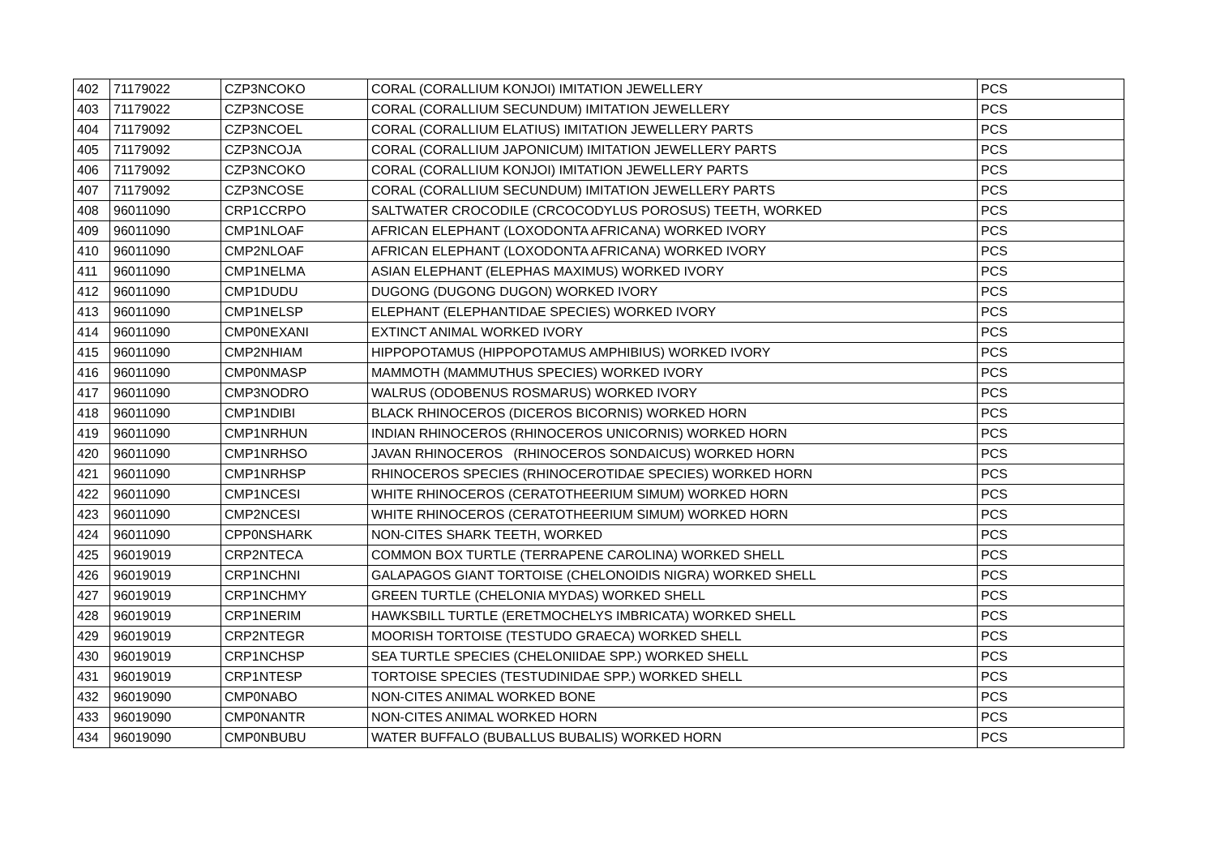| 402 | 71179022 | CZP3NCOKO | CORAL (CORALLIUM KONJOI) IMITATION JEWELLERY | PCS |
| 403 | 71179022 | CZP3NCOSE | CORAL (CORALLIUM SECUNDUM) IMITATION JEWELLERY | PCS |
| 404 | 71179092 | CZP3NCOEL | CORAL (CORALLIUM ELATIUS) IMITATION JEWELLERY PARTS | PCS |
| 405 | 71179092 | CZP3NCOJA | CORAL (CORALLIUM JAPONICUM) IMITATION JEWELLERY PARTS | PCS |
| 406 | 71179092 | CZP3NCOKO | CORAL (CORALLIUM KONJOI) IMITATION JEWELLERY PARTS | PCS |
| 407 | 71179092 | CZP3NCOSE | CORAL (CORALLIUM SECUNDUM) IMITATION JEWELLERY PARTS | PCS |
| 408 | 96011090 | CRP1CCRPO | SALTWATER CROCODILE (CRCOCODYLUS POROSUS) TEETH, WORKED | PCS |
| 409 | 96011090 | CMP1NLOAF | AFRICAN ELEPHANT (LOXODONTA AFRICANA) WORKED IVORY | PCS |
| 410 | 96011090 | CMP2NLOAF | AFRICAN ELEPHANT (LOXODONTA AFRICANA) WORKED IVORY | PCS |
| 411 | 96011090 | CMP1NELMA | ASIAN ELEPHANT (ELEPHAS MAXIMUS) WORKED IVORY | PCS |
| 412 | 96011090 | CMP1DUDU | DUGONG (DUGONG DUGON) WORKED IVORY | PCS |
| 413 | 96011090 | CMP1NELSP | ELEPHANT (ELEPHANTIDAE SPECIES) WORKED IVORY | PCS |
| 414 | 96011090 | CMP0NEXANI | EXTINCT ANIMAL WORKED IVORY | PCS |
| 415 | 96011090 | CMP2NHIAM | HIPPOPOTAMUS (HIPPOPOTAMUS AMPHIBIUS) WORKED IVORY | PCS |
| 416 | 96011090 | CMP0NMASP | MAMMOTH (MAMMUTHUS SPECIES) WORKED IVORY | PCS |
| 417 | 96011090 | CMP3NODRO | WALRUS (ODOBENUS ROSMARUS) WORKED IVORY | PCS |
| 418 | 96011090 | CMP1NDIBI | BLACK RHINOCEROS (DICEROS BICORNIS) WORKED HORN | PCS |
| 419 | 96011090 | CMP1NRHUN | INDIAN RHINOCEROS (RHINOCEROS UNICORNIS) WORKED HORN | PCS |
| 420 | 96011090 | CMP1NRHSO | JAVAN RHINOCEROS (RHINOCEROS SONDAICUS) WORKED HORN | PCS |
| 421 | 96011090 | CMP1NRHSP | RHINOCEROS SPECIES (RHINOCEROTIDAE SPECIES) WORKED HORN | PCS |
| 422 | 96011090 | CMP1NCESI | WHITE RHINOCEROS (CERATOTHEERIUM SIMUM) WORKED HORN | PCS |
| 423 | 96011090 | CMP2NCESI | WHITE RHINOCEROS (CERATOTHEERIUM SIMUM) WORKED HORN | PCS |
| 424 | 96011090 | CPP0NSHARK | NON-CITES SHARK TEETH, WORKED | PCS |
| 425 | 96019019 | CRP2NTECA | COMMON BOX TURTLE (TERRAPENE CAROLINA) WORKED SHELL | PCS |
| 426 | 96019019 | CRP1NCHNI | GALAPAGOS GIANT TORTOISE (CHELONOIDIS NIGRA) WORKED SHELL | PCS |
| 427 | 96019019 | CRP1NCHMY | GREEN TURTLE (CHELONIA MYDAS) WORKED SHELL | PCS |
| 428 | 96019019 | CRP1NERIM | HAWKSBILL TURTLE (ERETMOCHELYS IMBRICATA) WORKED SHELL | PCS |
| 429 | 96019019 | CRP2NTEGR | MOORISH TORTOISE (TESTUDO GRAECA) WORKED SHELL | PCS |
| 430 | 96019019 | CRP1NCHSP | SEA TURTLE SPECIES (CHELONIIDAE SPP.) WORKED SHELL | PCS |
| 431 | 96019019 | CRP1NTESP | TORTOISE SPECIES (TESTUDINIDAE SPP.) WORKED SHELL | PCS |
| 432 | 96019090 | CMP0NABO | NON-CITES ANIMAL WORKED BONE | PCS |
| 433 | 96019090 | CMP0NANTR | NON-CITES ANIMAL WORKED HORN | PCS |
| 434 | 96019090 | CMP0NBUBU | WATER BUFFALO (BUBALLUS BUBALIS) WORKED HORN | PCS |